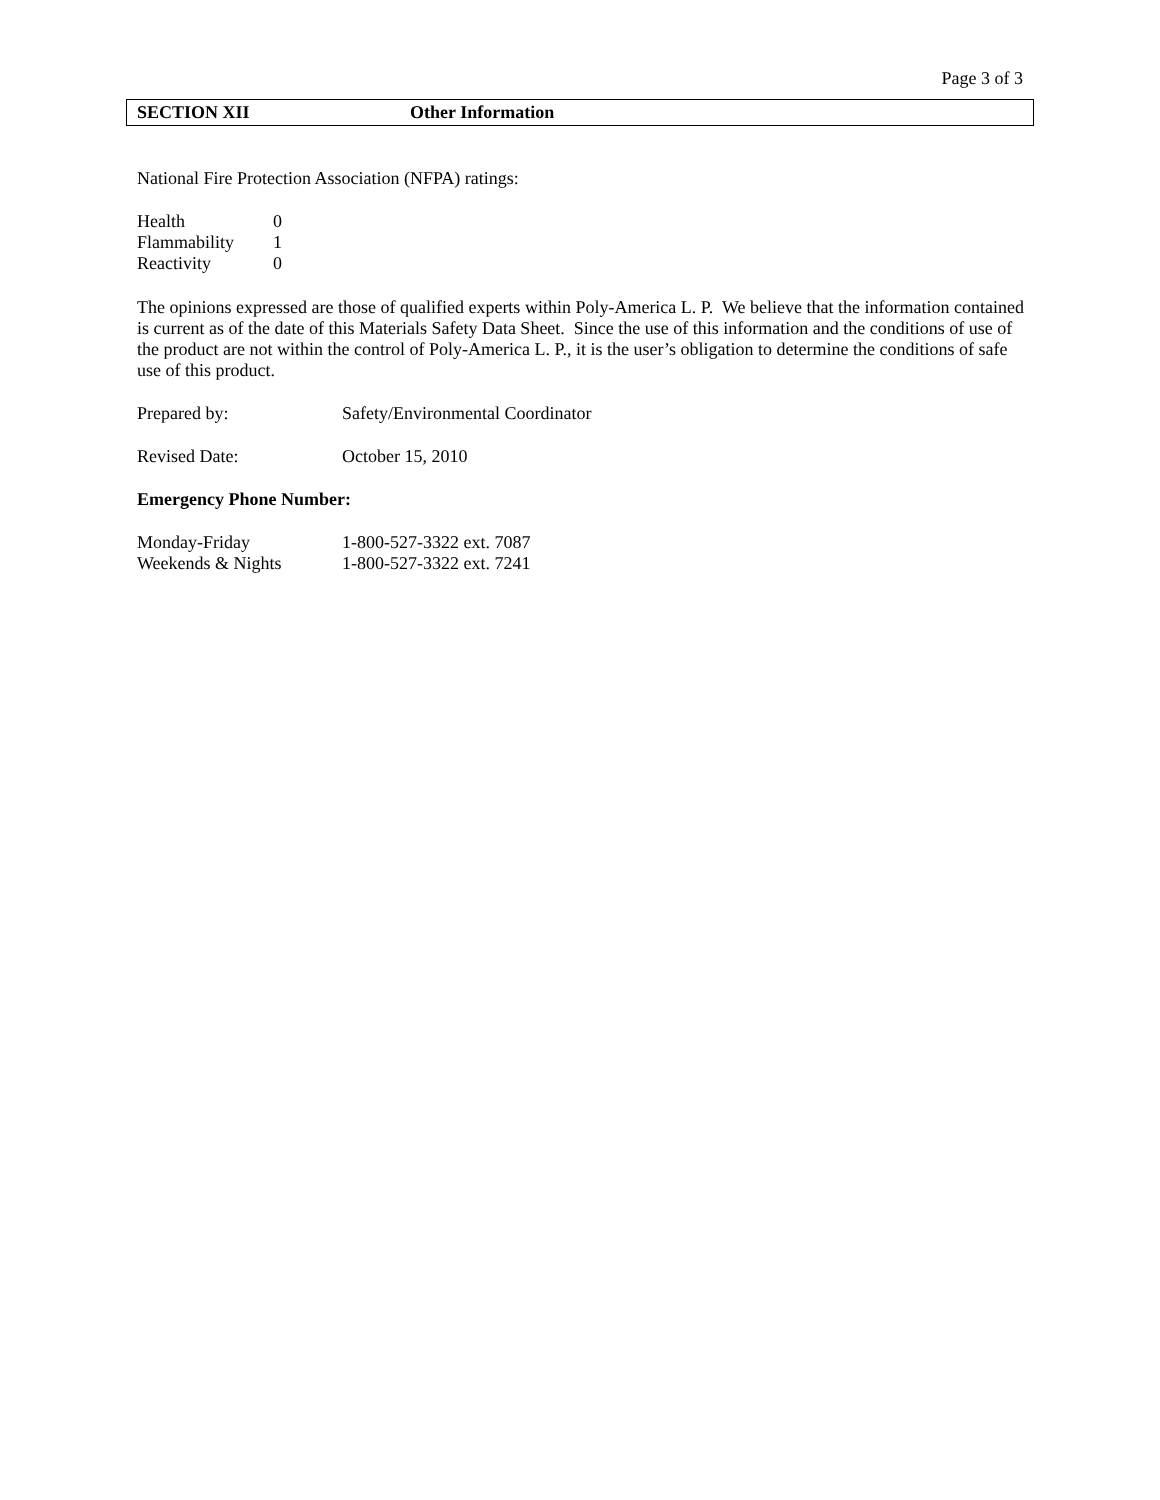Page 3 of 3
SECTION XII Other Information
National Fire Protection Association (NFPA) ratings:
| Health | 0 |
| Flammability | 1 |
| Reactivity | 0 |
The opinions expressed are those of qualified experts within Poly-America L. P. We believe that the information contained is current as of the date of this Materials Safety Data Sheet. Since the use of this information and the conditions of use of the product are not within the control of Poly-America L. P., it is the user’s obligation to determine the conditions of safe use of this product.
| Prepared by: | Safety/Environmental Coordinator |
| Revised Date: | October 15, 2010 |
Emergency Phone Number:
| Monday-Friday | 1-800-527-3322 ext. 7087 |
| Weekends & Nights | 1-800-527-3322 ext. 7241 |